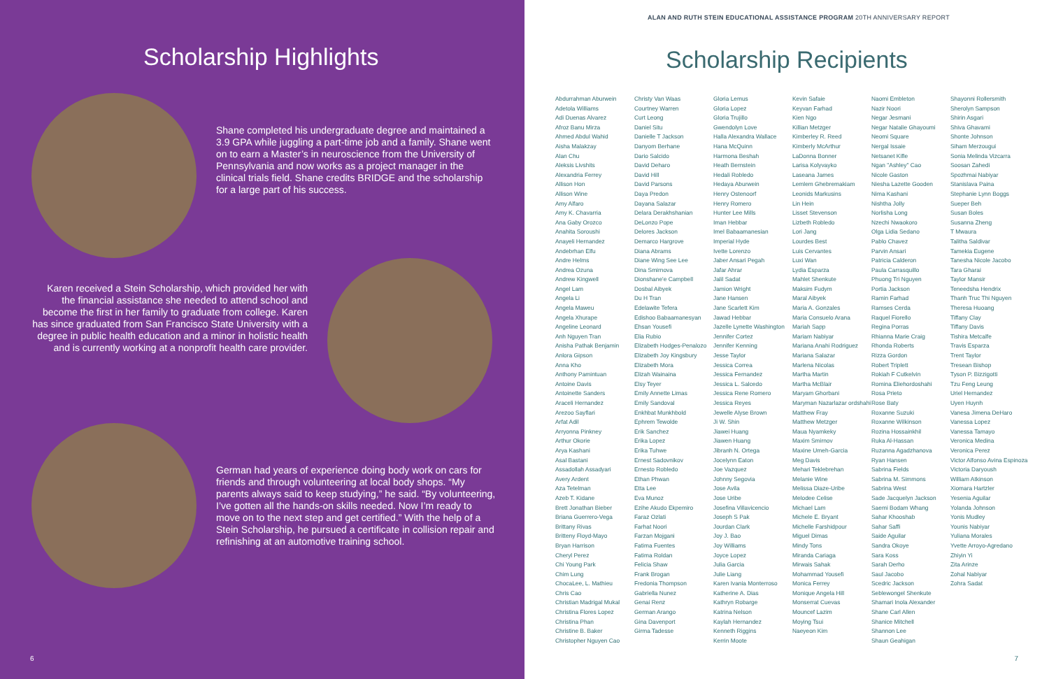Scholarship Highlights
Shane completed his undergraduate degree and maintained a 3.9 GPA while juggling a part-time job and a family. Shane went on to earn a Master’s in neuroscience from the University of Pennsylvania and now works as a project manager in the clinical trials field. Shane credits BRIDGE and the scholarship for a large part of his success.
Karen received a Stein Scholarship, which provided her with the financial assistance she needed to attend school and become the first in her family to graduate from college. Karen has since graduated from San Francisco State University with a degree in public health education and a minor in holistic health and is currently working at a nonprofit health care provider.
German had years of experience doing body work on cars for friends and through volunteering at local body shops. “My parents always said to keep studying,” he said. “By volunteering, I’ve gotten all the hands-on skills needed. Now I’m ready to move on to the next step and get certified.” With the help of a Stein Scholarship, he pursued a certificate in collision repair and refinishing at an automotive training school.
6
ALAN AND RUTH STEIN EDUCATIONAL ASSISTANCE PROGRAM 20TH ANNIVERSARY REPORT
Scholarship Recipients
Abdurrahman Aburwein
Adetola Williams
Adi Duenas Alvarez
Afroz Banu Mirza
Ahmed Abdul Wahid
Aisha Malakzay
Alan Chu
Aleksis Livshits
Alexandria Ferrey
Allison Hon
Allison Wine
Amy Alfaro
Amy K. Chavarria
Ana Gaby Orozco
Anahita Soroushi
Anayeli Hernandez
Andebrhan Elfu
Andre Helms
Andrea Ozuna
Andrew Kingwell
Angel Lam
Angela Li
Angela Maweu
Angela Xhurape
Angeline Leonard
Anh Nguyen Tran
Anisha Pathak Benjamin
Anlora Gipson
Anna Kho
Anthony Pamintuan
Antoine Davis
Antoinette Sanders
Araceli Hernandez
Arezoo Sayflari
Arfat Adil
Arryonna Pinkney
Arthur Okorie
Arya Kashani
Asal Bastani
Assadollah Assadyari
Avery Ardent
Aza Tetelman
Azeb T. Kidane
Brett Jonathan Bieber
Briana Guerrero-Vega
Brittany Rivas
Britteny Floyd-Mayo
Bryan Harrison
Cheryl Perez
Chi Young Park
Chim Lung
ChocaLee, L. Mathieu
Chris Cao
Christian Madrigal Mukal
Christina Flores Lopez
Christina Phan
Christine B. Baker
Christopher Nguyen Cao
Christy Van Waas
Courtney Warren
Curt Leong
Daniel Situ
Danielle T Jackson
Danyom Berhane
Dario Salcido
David Deharo
David Hill
David Parsons
Daya Predon
Dayana Salazar
Delara Derakhshanian
DeLonzo Pope
Delores Jackson
Demarco Hargrove
Diana Abrams
Diane Wing See Lee
Dina Smirnova
Dionshane'e Campbell
Dosbal Aibyek
Du H Tran
Edelawite Tefera
Edishoo Babaamanesyan
Ehsan Yousefi
Elia Rubio
Elizabeth Hodges-Penalozo
Elizabeth Joy Kingsbury
Elizabeth Mora
Elizah Wainaina
Elsy Teyer
Emily Annette Limas
Emily Sandoval
Enkhbat Munkhbold
Ephrem Tewolde
Erik Sanchez
Erika Lopez
Erika Tuhwe
Ernest Sadovnikov
Ernesto Robledo
Ethan Phwan
Etta Lee
Eva Munoz
Ezihe Akudo Ekpemiro
Faraz Ozlati
Farhat Noori
Farzan Mojgani
Fatima Fuentes
Fatima Roldan
Felicia Shaw
Frank Brogan
Fredonia Thompson
Gabriella Nunez
Genai Renz
German Arango
Gina Davenport
Girma Tadesse
Gloria Lemus
Gloria Lopez
Gloria Trujillo
Gwendolyn Love
Halla Alexandra Wallace
Hana McQuinn
Harmona Beshah
Heath Bernstein
Hedali Robledo
Hedaya Aburwein
Henry Ostenoorf
Henry Romero
Hunter Lee Mills
Iman Hebbar
Imel Babaamanesian
Imperial Hyde
Ivette Lorenzo
Jaber Ansari Pegah
Jafar Ahrar
Jalil Sadat
Jamion Wright
Jane Hansen
Jane Scarlett Kim
Jawad Hebbar
Jazelle Lynette Washington
Jennifer Cortez
Jennifer Kenning
Jesse Taylor
Jessica Correa
Jessica Fernandez
Jessica L. Salcedo
Jessica Rene Romero
Jessica Reyes
Jewelle Alyse Brown
Ji W. Shin
Jiawei Huang
Jiawen Huang
Jibranh N. Ortega
Jocelynn Eaton
Joe Vazquez
Johnny Segovia
Jose Avila
Jose Uribe
Josefina Villavicencio
Joseph S Pak
Jourdan Clark
Joy J. Bao
Joy Williams
Joyce Lopez
Julia Garcia
Julie Liang
Karen Ivania Monterroso
Katherine A. Dias
Kathryn Robarge
Katrina Nelson
Kaylah Hernandez
Kenneth Riggins
Kerrin Moote
Kevin Safaie
Keyvan Farhad
Kien Ngo
Killian Metzger
Kimberley R. Reed
Kimberly McArthur
LaDonna Bonner
Larisa Kolyvayko
Laseana James
Lemlem Ghebremakiam
Leonids Markusins
Lin Hein
Lisset Stevenson
Lizbeth Robledo
Lori Jang
Lourdes Best
Luis Cervantes
Luxi Wan
Lydia Esparza
Mahlet Shenkute
Maksim Fudym
Maral Aibyek
Maria A. Gonzales
Maria Consuelo Arana
Mariah Sapp
Mariam Nabiyar
Mariana Anahi Rodriguez
Mariana Salazar
Marlena Nicolas
Martha Martin
Martha McBlair
Maryam Ghorbani
Maryman Nazarlazar ordshahi
Matthew Fray
Matthew Metzger
Maua Nyamkeky
Maxim Smirnov
Maxine Umeh-Garcia
Meg Davis
Mehari Teklebrehan
Melanie Wine
Melissa Diaze-Uribe
Melodee Celise
Michael Lam
Michele E. Bryant
Michelle Farshidpour
Miguel Dimas
Mindy Tons
Miranda Cariaga
Mirwais Sahak
Mohammad Yousefi
Monica Ferrey
Monique Angela Hill
Monserrat Cuevas
Mouncef Lazim
Moying Tsui
Naeyeon Kim
Naomi Embleton
Nazir Noori
Negar Jesmani
Negar Natalie Ghayoumi
Neomi Square
Nergal Issaie
Netsanet Kifle
Ngan "Ashley" Cao
Nicole Gaston
Niesha Lazette Gooden
Nima Kashani
Nishtha Jolly
Norlisha Long
Nzechi Nwaokoro
Olga Lidia Sedano
Pablo Chavez
Parvin Ansari
Patricia Calderon
Paula Carrasquillo
Phuong Tri Nguyen
Portia Jackson
Ramin Farhad
Ramses Cerda
Raquel Fiorello
Regina Porras
Rhianna Marie Craig
Rhonda Roberts
Rizza Gordon
Robert Triplett
Rokiah F Cutkelvin
Romina Eliehordoshahi
Rosa Prieto
Rose Baty
Roxanne Suzuki
Roxanne Wilkinson
Rozina Hossainkhil
Ruka Al-Hassan
Ruzanna Agadzhanova
Ryan Hansen
Sabrina Fields
Sabrina M. Simmons
Sabrina West
Sade Jacquelyn Jackson
Saemi Bodam Whang
Sahar Khooshab
Sahar Saffi
Saide Aguilar
Sandra Okoye
Sara Koss
Sarah Derho
Saul Jacobo
Scedric Jackson
Seblewongel Shenkute
Shamari Inola Alexander
Shane Carl Allen
Shanice Mitchell
Shannon Lee
Shaun Geahigan
Shayonni Rollersmith
Sherolyn Sampson
Shirin Asgari
Shiva Ghavami
Shonte Johnson
Siham Merzougui
Sonia Melinda Vizcarra
Soosan Zahedi
Spozhmai Nabiyar
Stanislava Paina
Stephanie Lynn Boggs
Sueper Beh
Susan Boles
Susanna Zheng
T Mwaura
Talitha Saldivar
Tamekia Eugene
Tanesha Nicole Jacobo
Tara Gharai
Taylor Mansir
Teneedsha Hendrix
Thanh Truc Thi Nguyen
Theresa Huoang
Tiffany Clay
Tiffany Davis
Tishira Metcalfe
Travis Esparza
Trent Taylor
Tresean Bishop
Tyson P. Bizzigotti
Tzu Feng Leung
Uriel Hernandez
Uyen Huynh
Vanesa Jimena DeHaro
Vanessa Lopez
Vanessa Tamayo
Veronica Medina
Veronica Perez
Victor Alfonso Avina Espinoza
Victoria Daryoush
William Atkinson
Xiomara Hartzler
Yesenia Aguilar
Yolanda Johnson
Yonis Mudley
Younis Nabiyar
Yuliana Morales
Yvette Arroyo-Agredano
Zhiyin Yi
Zita Arinze
Zohal Nabiyar
Zohra Sadat
7